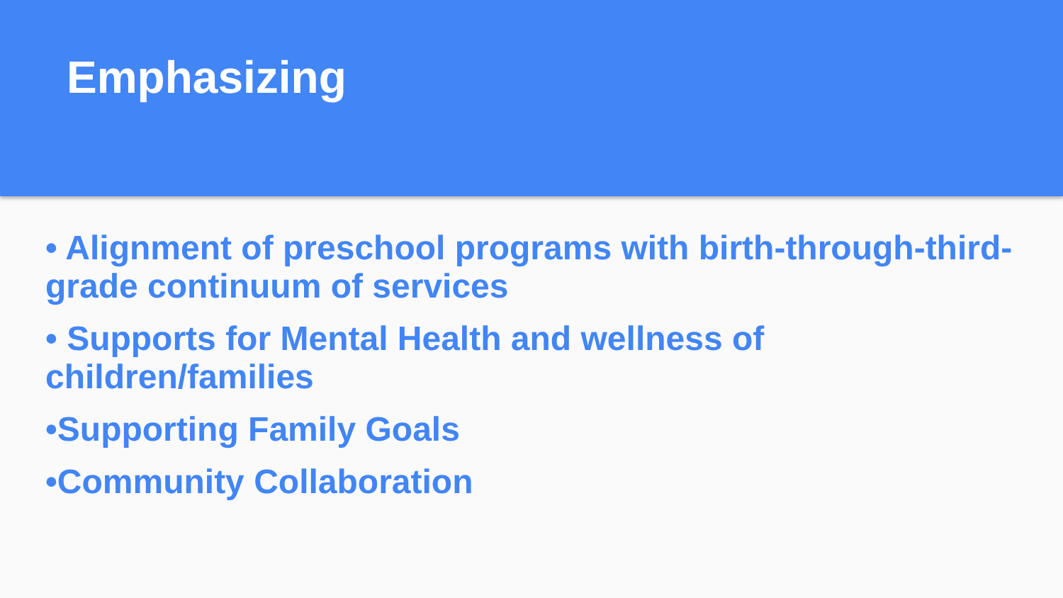Emphasizing
• Alignment of preschool programs with birth-through-third-grade continuum of services
• Supports for Mental Health and wellness of children/families
•Supporting Family Goals
•Community Collaboration